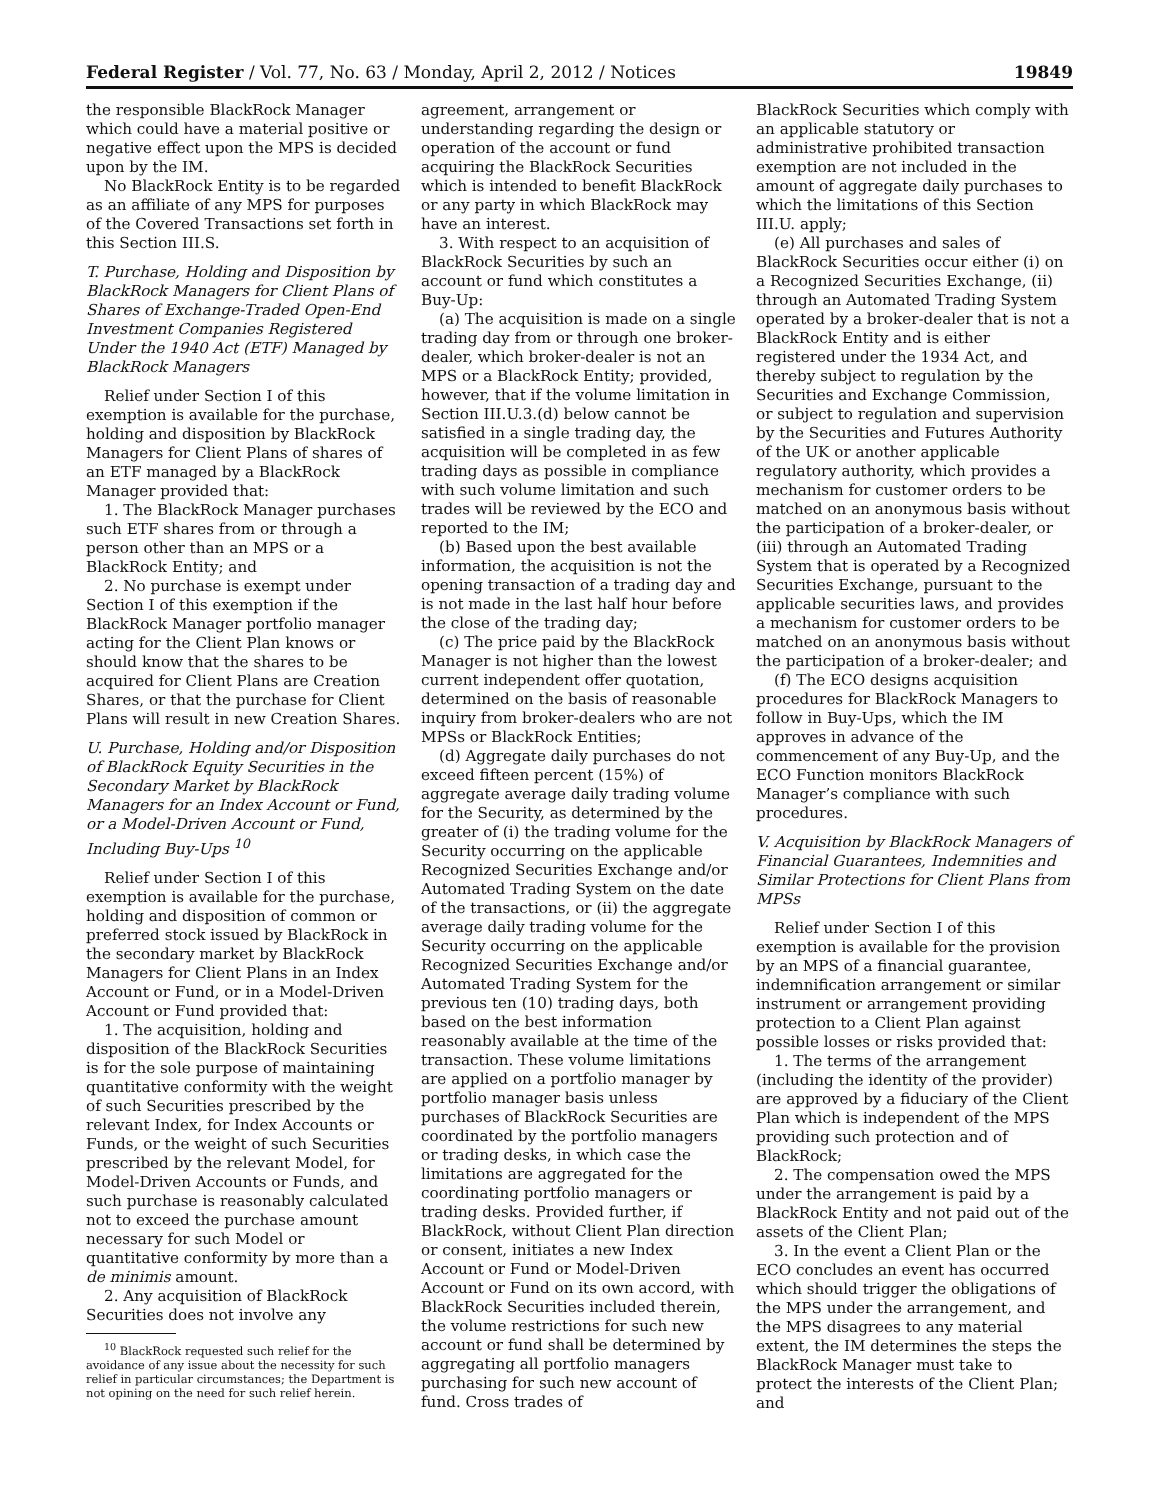Federal Register / Vol. 77, No. 63 / Monday, April 2, 2012 / Notices 19849
the responsible BlackRock Manager which could have a material positive or negative effect upon the MPS is decided upon by the IM.
No BlackRock Entity is to be regarded as an affiliate of any MPS for purposes of the Covered Transactions set forth in this Section III.S.
T. Purchase, Holding and Disposition by BlackRock Managers for Client Plans of Shares of Exchange-Traded Open-End Investment Companies Registered Under the 1940 Act (ETF) Managed by BlackRock Managers
Relief under Section I of this exemption is available for the purchase, holding and disposition by BlackRock Managers for Client Plans of shares of an ETF managed by a BlackRock Manager provided that:
1. The BlackRock Manager purchases such ETF shares from or through a person other than an MPS or a BlackRock Entity; and
2. No purchase is exempt under Section I of this exemption if the BlackRock Manager portfolio manager acting for the Client Plan knows or should know that the shares to be acquired for Client Plans are Creation Shares, or that the purchase for Client Plans will result in new Creation Shares.
U. Purchase, Holding and/or Disposition of BlackRock Equity Securities in the Secondary Market by BlackRock Managers for an Index Account or Fund, or a Model-Driven Account or Fund, Including Buy-Ups <sup>10</sup>
Relief under Section I of this exemption is available for the purchase, holding and disposition of common or preferred stock issued by BlackRock in the secondary market by BlackRock Managers for Client Plans in an Index Account or Fund, or in a Model-Driven Account or Fund provided that:
1. The acquisition, holding and disposition of the BlackRock Securities is for the sole purpose of maintaining quantitative conformity with the weight of such Securities prescribed by the relevant Index, for Index Accounts or Funds, or the weight of such Securities prescribed by the relevant Model, for Model-Driven Accounts or Funds, and such purchase is reasonably calculated not to exceed the purchase amount necessary for such Model or quantitative conformity by more than a de minimis amount.
2. Any acquisition of BlackRock Securities does not involve any
<sup>10</sup> BlackRock requested such relief for the avoidance of any issue about the necessity for such relief in particular circumstances; the Department is not opining on the need for such relief herein.
agreement, arrangement or understanding regarding the design or operation of the account or fund acquiring the BlackRock Securities which is intended to benefit BlackRock or any party in which BlackRock may have an interest.
3. With respect to an acquisition of BlackRock Securities by such an account or fund which constitutes a Buy-Up:
(a) The acquisition is made on a single trading day from or through one broker-dealer, which broker-dealer is not an MPS or a BlackRock Entity; provided, however, that if the volume limitation in Section III.U.3.(d) below cannot be satisfied in a single trading day, the acquisition will be completed in as few trading days as possible in compliance with such volume limitation and such trades will be reviewed by the ECO and reported to the IM;
(b) Based upon the best available information, the acquisition is not the opening transaction of a trading day and is not made in the last half hour before the close of the trading day;
(c) The price paid by the BlackRock Manager is not higher than the lowest current independent offer quotation, determined on the basis of reasonable inquiry from broker-dealers who are not MPSs or BlackRock Entities;
(d) Aggregate daily purchases do not exceed fifteen percent (15%) of aggregate average daily trading volume for the Security, as determined by the greater of (i) the trading volume for the Security occurring on the applicable Recognized Securities Exchange and/or Automated Trading System on the date of the transactions, or (ii) the aggregate average daily trading volume for the Security occurring on the applicable Recognized Securities Exchange and/or Automated Trading System for the previous ten (10) trading days, both based on the best information reasonably available at the time of the transaction. These volume limitations are applied on a portfolio manager by portfolio manager basis unless purchases of BlackRock Securities are coordinated by the portfolio managers or trading desks, in which case the limitations are aggregated for the coordinating portfolio managers or trading desks. Provided further, if BlackRock, without Client Plan direction or consent, initiates a new Index Account or Fund or Model-Driven Account or Fund on its own accord, with BlackRock Securities included therein, the volume restrictions for such new account or fund shall be determined by aggregating all portfolio managers purchasing for such new account of fund. Cross trades of
BlackRock Securities which comply with an applicable statutory or administrative prohibited transaction exemption are not included in the amount of aggregate daily purchases to which the limitations of this Section III.U. apply;
(e) All purchases and sales of BlackRock Securities occur either (i) on a Recognized Securities Exchange, (ii) through an Automated Trading System operated by a broker-dealer that is not a BlackRock Entity and is either registered under the 1934 Act, and thereby subject to regulation by the Securities and Exchange Commission, or subject to regulation and supervision by the Securities and Futures Authority of the UK or another applicable regulatory authority, which provides a mechanism for customer orders to be matched on an anonymous basis without the participation of a broker-dealer, or (iii) through an Automated Trading System that is operated by a Recognized Securities Exchange, pursuant to the applicable securities laws, and provides a mechanism for customer orders to be matched on an anonymous basis without the participation of a broker-dealer; and
(f) The ECO designs acquisition procedures for BlackRock Managers to follow in Buy-Ups, which the IM approves in advance of the commencement of any Buy-Up, and the ECO Function monitors BlackRock Manager’s compliance with such procedures.
V. Acquisition by BlackRock Managers of Financial Guarantees, Indemnities and Similar Protections for Client Plans from MPSs
Relief under Section I of this exemption is available for the provision by an MPS of a financial guarantee, indemnification arrangement or similar instrument or arrangement providing protection to a Client Plan against possible losses or risks provided that:
1. The terms of the arrangement (including the identity of the provider) are approved by a fiduciary of the Client Plan which is independent of the MPS providing such protection and of BlackRock;
2. The compensation owed the MPS under the arrangement is paid by a BlackRock Entity and not paid out of the assets of the Client Plan;
3. In the event a Client Plan or the ECO concludes an event has occurred which should trigger the obligations of the MPS under the arrangement, and the MPS disagrees to any material extent, the IM determines the steps the BlackRock Manager must take to protect the interests of the Client Plan; and